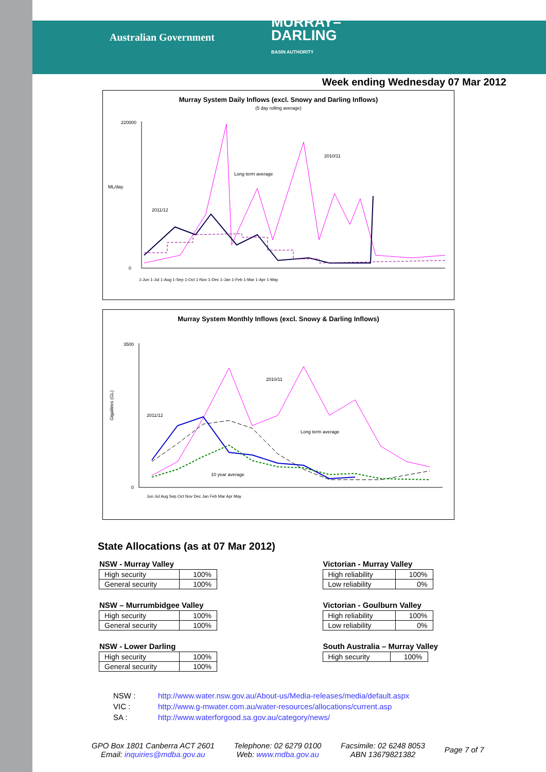Australian Government
MURRAY–
DARLING
BASIN AUTHORITY
Week ending Wednesday 07 Mar 2012
Murray System Daily Inflows (excl. Snowy and Darling Inflows)
(5 day rolling average)
ML/day
2011/12
2010/11
Long term average
220000
0
1-Jun 1-Jul 1-Aug 1-Sep 1-Oct 1-Nov 1-Dec 1-Jan 1-Feb 1-Mar 1-Apr 1-May
Murray System Monthly Inflows (excl. Snowy & Darling Inflows)
Gigalitres (GL)
2011/12
2010/11
Long term average
10 year average
3500
0
Jun Jul Aug Sep Oct Nov Dec Jan Feb Mar Apr May
State Allocations (as at 07 Mar 2012)
NSW - Murray Valley
| High security | 100% |
| General security | 100% |
NSW – Murrumbidgee Valley
| High security | 100% |
| General security | 100% |
NSW - Lower Darling
| High security | 100% |
| General security | 100% |
Victorian - Murray Valley
| High reliability | 100% |
| Low reliability | 0% |
Victorian - Goulburn Valley
| High reliability | 100% |
| Low reliability | 0% |
South Australia – Murray Valley
| High security | 100% |
NSW : http://www.water.nsw.gov.au/About-us/Media-releases/media/default.aspx
VIC : http://www.g-mwater.com.au/water-resources/allocations/current.asp
SA : http://www.waterforgood.sa.gov.au/category/news/
GPO Box 1801 Canberra ACT 2601
Email: inquiries@mdba.gov.au
Telephone: 02 6279 0100
Web: www.mdba.gov.au
Facsimile: 02 6248 8053
ABN 13679821382
Page 7 of 7